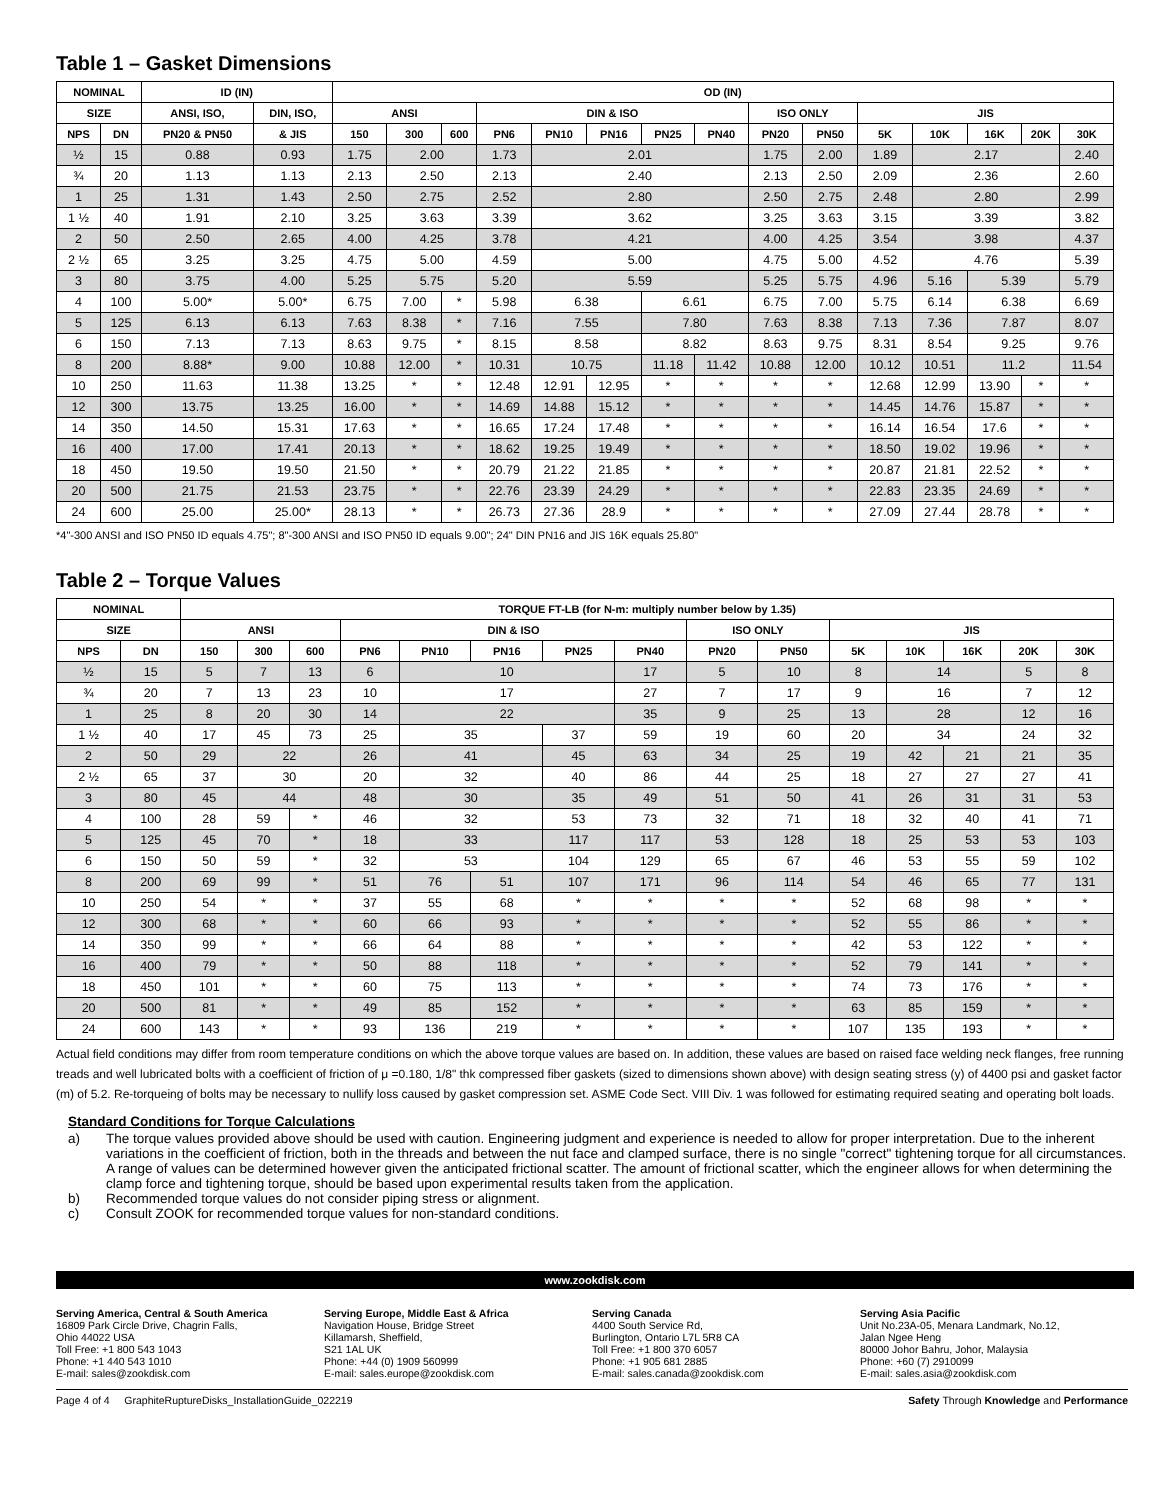Table 1 – Gasket Dimensions
| NOMINAL | | ID (IN) | | OD (IN) | | | | | | | | | | | | | | |
| --- | --- | --- | --- | --- | --- | --- | --- | --- | --- | --- | --- | --- | --- | --- | --- | --- | --- | --- |
| SIZE | | ANSI, ISO, | DIN, ISO, | ANSI | | | DIN & ISO | | | | | ISO ONLY | | JIS | | | | |
| NPS | DN | PN20 & PN50 | & JIS | 150 | 300 | 600 | PN6 | PN10 | PN16 | PN25 | PN40 | PN20 | PN50 | 5K | 10K | 16K | 20K | 30K |
| ½ | 15 | 0.88 | 0.93 | 1.75 | 2.00 | | 1.73 | 2.01 | | | | 1.75 | 2.00 | 1.89 | 2.17 | | | 2.40 |
| ¾ | 20 | 1.13 | 1.13 | 2.13 | 2.50 | | 2.13 | 2.40 | | | | 2.13 | 2.50 | 2.09 | 2.36 | | | 2.60 |
| 1 | 25 | 1.31 | 1.43 | 2.50 | 2.75 | | 2.52 | 2.80 | | | | 2.50 | 2.75 | 2.48 | 2.80 | | | 2.99 |
| 1 ½ | 40 | 1.91 | 2.10 | 3.25 | 3.63 | | 3.39 | 3.62 | | | | 3.25 | 3.63 | 3.15 | 3.39 | | | 3.82 |
| 2 | 50 | 2.50 | 2.65 | 4.00 | 4.25 | | 3.78 | 4.21 | | | | 4.00 | 4.25 | 3.54 | 3.98 | | | 4.37 |
| 2 ½ | 65 | 3.25 | 3.25 | 4.75 | 5.00 | | 4.59 | 5.00 | | | | 4.75 | 5.00 | 4.52 | 4.76 | | | 5.39 |
| 3 | 80 | 3.75 | 4.00 | 5.25 | 5.75 | | 5.20 | 5.59 | | | | 5.25 | 5.75 | 4.96 | 5.16 | 5.39 | | 5.79 |
| 4 | 100 | 5.00* | 5.00* | 6.75 | 7.00 | * | 5.98 | 6.38 | | 6.61 | | 6.75 | 7.00 | 5.75 | 6.14 | 6.38 | | 6.69 |
| 5 | 125 | 6.13 | 6.13 | 7.63 | 8.38 | * | 7.16 | 7.55 | | 7.80 | | 7.63 | 8.38 | 7.13 | 7.36 | 7.87 | | 8.07 |
| 6 | 150 | 7.13 | 7.13 | 8.63 | 9.75 | * | 8.15 | 8.58 | | 8.82 | | 8.63 | 9.75 | 8.31 | 8.54 | 9.25 | | 9.76 |
| 8 | 200 | 8.88* | 9.00 | 10.88 | 12.00 | * | 10.31 | 10.75 | | 11.18 | 11.42 | 10.88 | 12.00 | 10.12 | 10.51 | 11.2 | | 11.54 |
| 10 | 250 | 11.63 | 11.38 | 13.25 | * | * | 12.48 | 12.91 | 12.95 | * | * | * | * | 12.68 | 12.99 | 13.90 | * | * |
| 12 | 300 | 13.75 | 13.25 | 16.00 | * | * | 14.69 | 14.88 | 15.12 | * | * | * | * | 14.45 | 14.76 | 15.87 | * | * |
| 14 | 350 | 14.50 | 15.31 | 17.63 | * | * | 16.65 | 17.24 | 17.48 | * | * | * | * | 16.14 | 16.54 | 17.6 | * | * |
| 16 | 400 | 17.00 | 17.41 | 20.13 | * | * | 18.62 | 19.25 | 19.49 | * | * | * | * | 18.50 | 19.02 | 19.96 | * | * |
| 18 | 450 | 19.50 | 19.50 | 21.50 | * | * | 20.79 | 21.22 | 21.85 | * | * | * | * | 20.87 | 21.81 | 22.52 | * | * |
| 20 | 500 | 21.75 | 21.53 | 23.75 | * | * | 22.76 | 23.39 | 24.29 | * | * | * | * | 22.83 | 23.35 | 24.69 | * | * |
| 24 | 600 | 25.00 | 25.00* | 28.13 | * | * | 26.73 | 27.36 | 28.9 | * | * | * | * | 27.09 | 27.44 | 28.78 | * | * |
*4"-300 ANSI and ISO PN50 ID equals 4.75"; 8"-300 ANSI and ISO PN50 ID equals 9.00"; 24" DIN PN16 and JIS 16K equals 25.80"
Table 2 – Torque Values
| NOMINAL | | TORQUE FT-LB (for N-m: multiply number below by 1.35) | | | | | | | | | | | | | | |
| --- | --- | --- | --- | --- | --- | --- | --- | --- | --- | --- | --- | --- | --- | --- | --- | --- |
| SIZE | | ANSI | | | DIN & ISO | | | | | ISO ONLY | | JIS | | | | |
| NPS | DN | 150 | 300 | 600 | PN6 | PN10 | PN16 | PN25 | PN40 | PN20 | PN50 | 5K | 10K | 16K | 20K | 30K |
| ½ | 15 | 5 | 7 | 13 | 6 | 10 | | | 17 | 5 | 10 | 8 | 14 | | 5 | 8 |
| ¾ | 20 | 7 | 13 | 23 | 10 | 17 | | | 27 | 7 | 17 | 9 | 16 | | 7 | 12 |
| 1 | 25 | 8 | 20 | 30 | 14 | 22 | | | 35 | 9 | 25 | 13 | 28 | | 12 | 16 |
| 1 ½ | 40 | 17 | 45 | 73 | 25 | 35 | | 37 | 59 | 19 | 60 | 20 | 34 | | 24 | 32 |
| 2 | 50 | 29 | 22 | | 26 | 41 | | 45 | 63 | 34 | 25 | 19 | 42 | 21 | 21 | 35 |
| 2 ½ | 65 | 37 | 30 | | 20 | 32 | | 40 | 86 | 44 | 25 | 18 | 27 | 27 | 27 | 41 |
| 3 | 80 | 45 | 44 | | 48 | 30 | | 35 | 49 | 51 | 50 | 41 | 26 | 31 | 31 | 53 |
| 4 | 100 | 28 | 59 | * | 46 | 32 | | 53 | 73 | 32 | 71 | 18 | 32 | 40 | 41 | 71 |
| 5 | 125 | 45 | 70 | * | 18 | 33 | | 117 | 117 | 53 | 128 | 18 | 25 | 53 | 53 | 103 |
| 6 | 150 | 50 | 59 | * | 32 | 53 | | 104 | 129 | 65 | 67 | 46 | 53 | 55 | 59 | 102 |
| 8 | 200 | 69 | 99 | * | 51 | 76 | 51 | 107 | 171 | 96 | 114 | 54 | 46 | 65 | 77 | 131 |
| 10 | 250 | 54 | * | * | 37 | 55 | 68 | * | * | * | * | 52 | 68 | 98 | * | * |
| 12 | 300 | 68 | * | * | 60 | 66 | 93 | * | * | * | * | 52 | 55 | 86 | * | * |
| 14 | 350 | 99 | * | * | 66 | 64 | 88 | * | * | * | * | 42 | 53 | 122 | * | * |
| 16 | 400 | 79 | * | * | 50 | 88 | 118 | * | * | * | * | 52 | 79 | 141 | * | * |
| 18 | 450 | 101 | * | * | 60 | 75 | 113 | * | * | * | * | 74 | 73 | 176 | * | * |
| 20 | 500 | 81 | * | * | 49 | 85 | 152 | * | * | * | * | 63 | 85 | 159 | * | * |
| 24 | 600 | 143 | * | * | 93 | 136 | 219 | * | * | * | * | 107 | 135 | 193 | * | * |
Actual field conditions may differ from room temperature conditions on which the above torque values are based on. In addition, these values are based on raised face welding neck flanges, free running treads and well lubricated bolts with a coefficient of friction of μ =0.180, 1/8" thk compressed fiber gaskets (sized to dimensions shown above) with design seating stress (y) of 4400 psi and gasket factor (m) of 5.2. Re-torqueing of bolts may be necessary to nullify loss caused by gasket compression set. ASME Code Sect. VIII Div. 1 was followed for estimating required seating and operating bolt loads.
Standard Conditions for Torque Calculations
a) The torque values provided above should be used with caution. Engineering judgment and experience is needed to allow for proper interpretation. Due to the inherent variations in the coefficient of friction, both in the threads and between the nut face and clamped surface, there is no single "correct" tightening torque for all circumstances. A range of values can be determined however given the anticipated frictional scatter. The amount of frictional scatter, which the engineer allows for when determining the clamp force and tightening torque, should be based upon experimental results taken from the application.
b) Recommended torque values do not consider piping stress or alignment.
c) Consult ZOOK for recommended torque values for non-standard conditions.
www.zookdisk.com
Serving America, Central & South America
16809 Park Circle Drive, Chagrin Falls,
Ohio 44022 USA
Toll Free: +1 800 543 1043
Phone: +1 440 543 1010
E-mail: sales@zookdisk.com
Serving Europe, Middle East & Africa
Navigation House, Bridge Street
Killamarsh, Sheffield,
S21 1AL UK
Phone: +44 (0) 1909 560999
E-mail: sales.europe@zookdisk.com
Serving Canada
4400 South Service Rd,
Burlington, Ontario L7L 5R8 CA
Toll Free: +1 800 370 6057
Phone: +1 905 681 2885
E-mail: sales.canada@zookdisk.com
Serving Asia Pacific
Unit No.23A-05, Menara Landmark, No.12,
Jalan Ngee Heng
80000 Johor Bahru, Johor, Malaysia
Phone: +60 (7) 2910099
E-mail: sales.asia@zookdisk.com
Page 4 of 4 GraphiteRuptureDisks_InstallationGuide_022219 Safety Through Knowledge and Performance